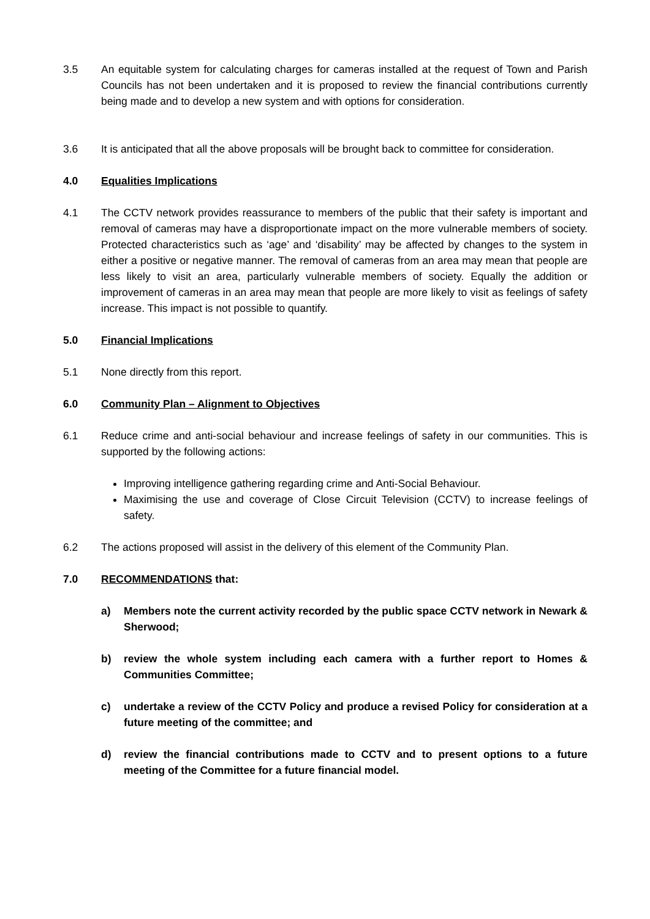3.5 An equitable system for calculating charges for cameras installed at the request of Town and Parish Councils has not been undertaken and it is proposed to review the financial contributions currently being made and to develop a new system and with options for consideration.
3.6 It is anticipated that all the above proposals will be brought back to committee for consideration.
4.0 Equalities Implications
4.1 The CCTV network provides reassurance to members of the public that their safety is important and removal of cameras may have a disproportionate impact on the more vulnerable members of society. Protected characteristics such as ‘age’ and ‘disability’ may be affected by changes to the system in either a positive or negative manner. The removal of cameras from an area may mean that people are less likely to visit an area, particularly vulnerable members of society. Equally the addition or improvement of cameras in an area may mean that people are more likely to visit as feelings of safety increase. This impact is not possible to quantify.
5.0 Financial Implications
5.1 None directly from this report.
6.0 Community Plan – Alignment to Objectives
6.1 Reduce crime and anti-social behaviour and increase feelings of safety in our communities. This is supported by the following actions:
Improving intelligence gathering regarding crime and Anti-Social Behaviour.
Maximising the use and coverage of Close Circuit Television (CCTV) to increase feelings of safety.
6.2 The actions proposed will assist in the delivery of this element of the Community Plan.
7.0 RECOMMENDATIONS that:
a) Members note the current activity recorded by the public space CCTV network in Newark & Sherwood;
b) review the whole system including each camera with a further report to Homes & Communities Committee;
c) undertake a review of the CCTV Policy and produce a revised Policy for consideration at a future meeting of the committee; and
d) review the financial contributions made to CCTV and to present options to a future meeting of the Committee for a future financial model.